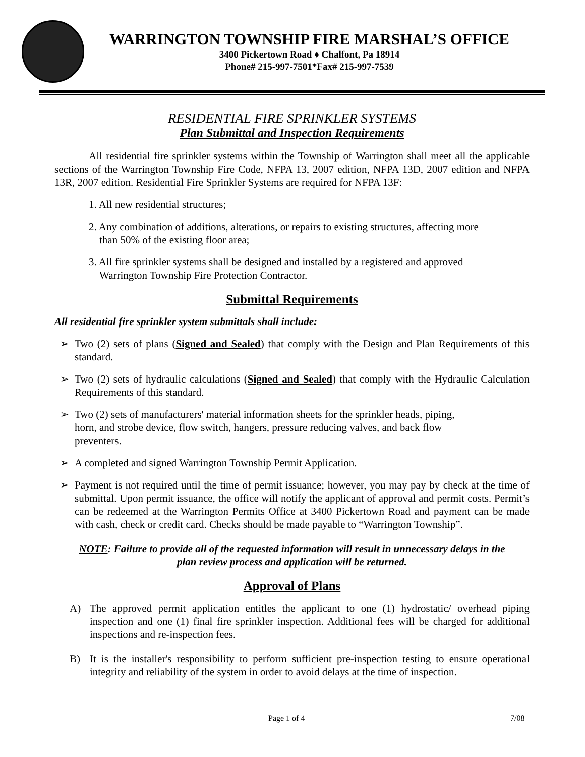WARRINGTON TOWNSHIP FIRE MARSHAL’S OFFICE
3400 Pickertown Road ♦ Chalfont, Pa 18914
Phone# 215-997-7501*Fax# 215-997-7539
RESIDENTIAL FIRE SPRINKLER SYSTEMS
Plan Submittal and Inspection Requirements
All residential fire sprinkler systems within the Township of Warrington shall meet all the applicable sections of the Warrington Township Fire Code, NFPA 13, 2007 edition, NFPA 13D, 2007 edition and NFPA 13R, 2007 edition. Residential Fire Sprinkler Systems are required for NFPA 13F:
1. All new residential structures;
2. Any combination of additions, alterations, or repairs to existing structures, affecting more
than 50% of the existing floor area;
3. All fire sprinkler systems shall be designed and installed by a registered and approved
Warrington Township Fire Protection Contractor.
Submittal Requirements
All residential fire sprinkler system submittals shall include:
➢ Two (2) sets of plans (Signed and Sealed) that comply with the Design and Plan Requirements of this standard.
➢ Two (2) sets of hydraulic calculations (Signed and Sealed) that comply with the Hydraulic Calculation Requirements of this standard.
➢ Two (2) sets of manufacturers' material information sheets for the sprinkler heads, piping,
horn, and strobe device, flow switch, hangers, pressure reducing valves, and back flow
preventers.
➢ A completed and signed Warrington Township Permit Application.
➢ Payment is not required until the time of permit issuance; however, you may pay by check at the time of submittal. Upon permit issuance, the office will notify the applicant of approval and permit costs. Permit’s can be redeemed at the Warrington Permits Office at 3400 Pickertown Road and payment can be made with cash, check or credit card. Checks should be made payable to “Warrington Township”.
NOTE: Failure to provide all of the requested information will result in unnecessary delays in the
plan review process and application will be returned.
Approval of Plans
A) The approved permit application entitles the applicant to one (1) hydrostatic/ overhead piping inspection and one (1) final fire sprinkler inspection. Additional fees will be charged for additional inspections and re-inspection fees.
B) It is the installer's responsibility to perform sufficient pre-inspection testing to ensure operational integrity and reliability of the system in order to avoid delays at the time of inspection.
Page 1 of 4 7/08